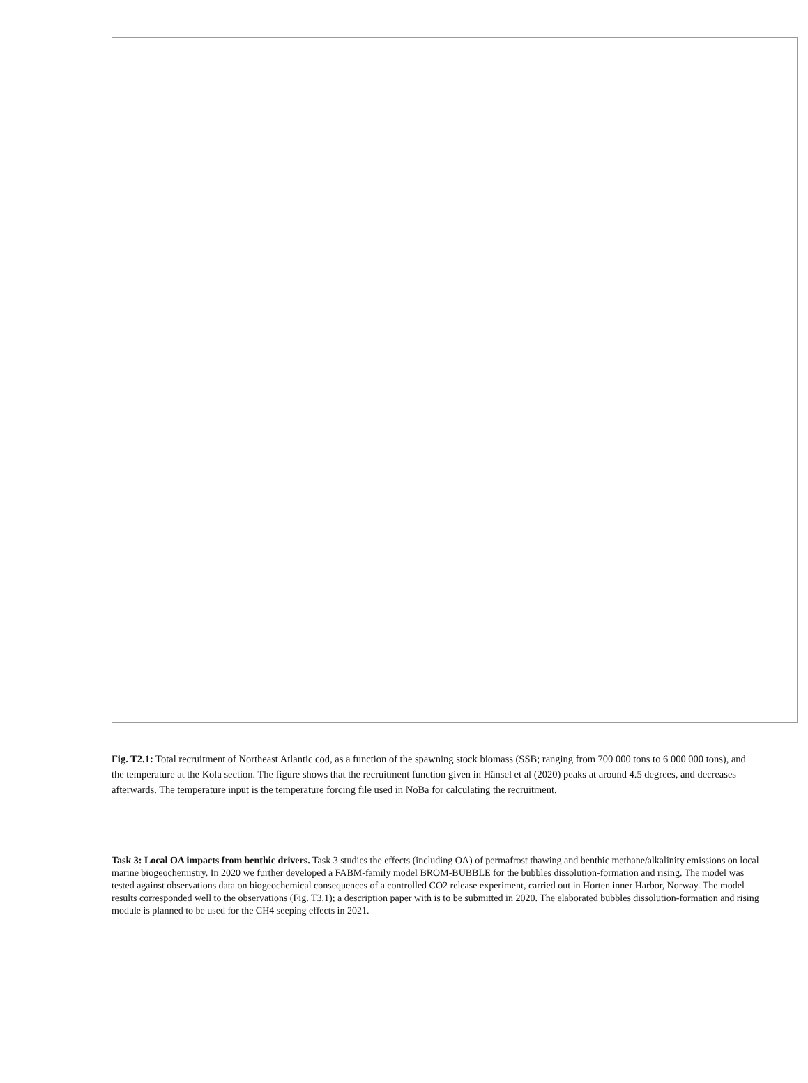Fig. T2.1: Total recruitment of Northeast Atlantic cod, as a function of the spawning stock biomass (SSB; ranging from 700 000 tons to 6 000 000 tons), and the temperature at the Kola section. The figure shows that the recruitment function given in Hänsel et al (2020) peaks at around 4.5 degrees, and decreases afterwards. The temperature input is the temperature forcing file used in NoBa for calculating the recruitment.
Task 3: Local OA impacts from benthic drivers. Task 3 studies the effects (including OA) of permafrost thawing and benthic methane/alkalinity emissions on local marine biogeochemistry. In 2020 we further developed a FABM-family model BROM-BUBBLE for the bubbles dissolution-formation and rising. The model was tested against observations data on biogeochemical consequences of a controlled CO2 release experiment, carried out in Horten inner Harbor, Norway. The model results corresponded well to the observations (Fig. T3.1); a description paper with is to be submitted in 2020. The elaborated bubbles dissolution-formation and rising module is planned to be used for the CH4 seeping effects in 2021.